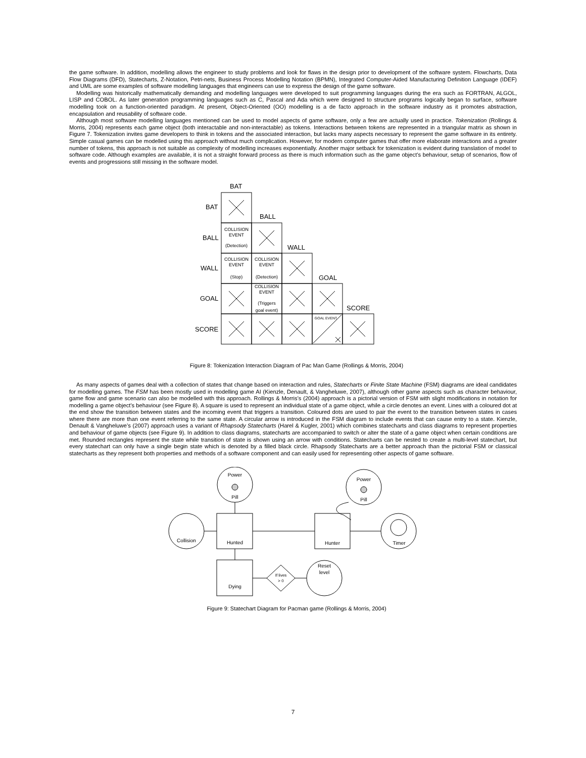the game software. In addition, modelling allows the engineer to study problems and look for flaws in the design prior to development of the software system. Flowcharts, Data Flow Diagrams (DFD), Statecharts, Z-Notation, Petri-nets, Business Process Modelling Notation (BPMN), Integrated Computer-Aided Manufacturing Definition Language (IDEF) and UML are some examples of software modelling languages that engineers can use to express the design of the game software.
Modelling was historically mathematically demanding and modelling languages were developed to suit programming languages during the era such as FORTRAN, ALGOL, LISP and COBOL. As later generation programming languages such as C, Pascal and Ada which were designed to structure programs logically began to surface, software modelling took on a function-oriented paradigm. At present, Object-Oriented (OO) modelling is a de facto approach in the software industry as it promotes abstraction, encapsulation and reusability of software code.
Although most software modelling languages mentioned can be used to model aspects of game software, only a few are actually used in practice. Tokenization (Rollings & Morris, 2004) represents each game object (both interactable and non-interactable) as tokens. Interactions between tokens are represented in a triangular matrix as shown in Figure 7. Tokenization invites game developers to think in tokens and the associated interaction, but lacks many aspects necessary to represent the game software in its entirety. Simple casual games can be modelled using this approach without much complication. However, for modern computer games that offer more elaborate interactions and a greater number of tokens, this approach is not suitable as complexity of modelling increases exponentially. Another major setback for tokenization is evident during translation of model to software code. Although examples are available, it is not a straight forward process as there is much information such as the game object’s behaviour, setup of scenarios, flow of events and progressions still missing in the software model.
BAT
BAT
BALL
BALL
WALL
WALL
GOAL
GOAL
SCORE
SCORE
COLLISION
EVENT
(Detection)
COLLISION
EVENT
(Stop)
COLLISION
EVENT
(Detection)
COLLISION
EVENT
(Triggers
goal event)
GOAL EVENT
Figure 8: Tokenization Interaction Diagram of Pac Man Game (Rollings & Morris, 2004)
As many aspects of games deal with a collection of states that change based on interaction and rules, Statecharts or Finite State Machine (FSM) diagrams are ideal candidates for modelling games. The FSM has been mostly used in modelling game AI (Kienzle, Denault, & Vangheluwe, 2007), although other game aspects such as character behaviour, game flow and game scenario can also be modelled with this approach. Rollings & Morris’s (2004) approach is a pictorial version of FSM with slight modifications in notation for modelling a game object’s behaviour (see Figure 8). A square is used to represent an individual state of a game object, while a circle denotes an event. Lines with a coloured dot at the end show the transition between states and the incoming event that triggers a transition. Coloured dots are used to pair the event to the transition between states in cases where there are more than one event referring to the same state. A circular arrow is introduced in the FSM diagram to include events that can cause entry to a state. Kienzle, Denault & Vangheluwe’s (2007) approach uses a variant of Rhapsody Statecharts (Harel & Kugler, 2001) which combines statecharts and class diagrams to represent properties and behaviour of game objects (see Figure 9). In addition to class diagrams, statecharts are accompanied to switch or alter the state of a game object when certain conditions are met. Rounded rectangles represent the state while transition of state is shown using an arrow with conditions. Statecharts can be nested to create a multi-level statechart, but every statechart can only have a single begin state which is denoted by a filled black circle. Rhapsody Statecharts are a better approach than the pictorial FSM or classical statecharts as they represent both properties and methods of a software component and can easily used for representing other aspects of game software.
Power
Pill
Power
Pill
Collision
Hunted
Hunter
Timer
Dying
If lives
> 0
Reset
level
Figure 9: Statechart Diagram for Pacman game (Rollings & Morris, 2004)
7